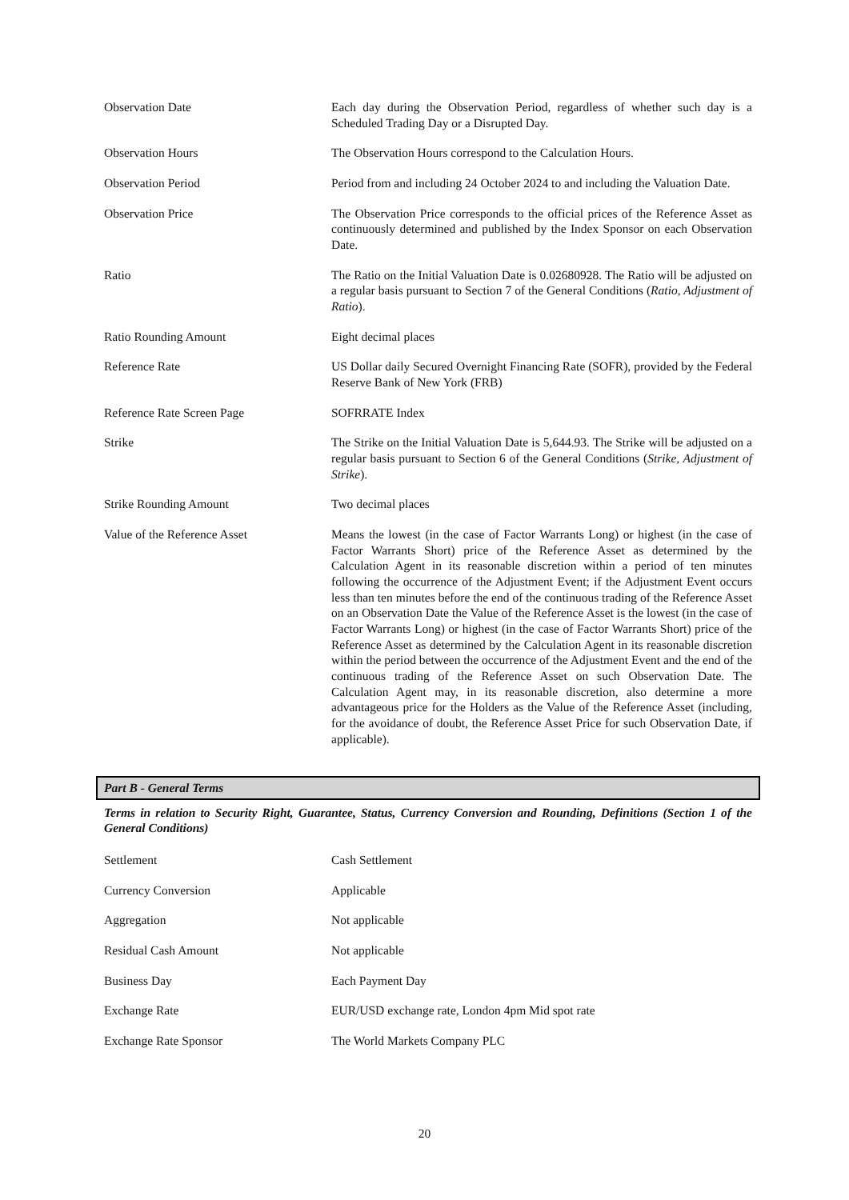| Observation Date | Each day during the Observation Period, regardless of whether such day is a Scheduled Trading Day or a Disrupted Day. |
| Observation Hours | The Observation Hours correspond to the Calculation Hours. |
| Observation Period | Period from and including 24 October 2024 to and including the Valuation Date. |
| Observation Price | The Observation Price corresponds to the official prices of the Reference Asset as continuously determined and published by the Index Sponsor on each Observation Date. |
| Ratio | The Ratio on the Initial Valuation Date is 0.02680928. The Ratio will be adjusted on a regular basis pursuant to Section 7 of the General Conditions ( Ratio, Adjustment of Ratio ). |
| Ratio Rounding Amount | Eight decimal places |
| Reference Rate | US Dollar daily Secured Overnight Financing Rate (SOFR), provided by the Federal Reserve Bank of New York (FRB) |
| Reference Rate Screen Page | SOFRRATE Index |
| Strike | The Strike on the Initial Valuation Date is 5,644.93. The Strike will be adjusted on a regular basis pursuant to Section 6 of the General Conditions ( Strike, Adjustment of Strike ). |
| Strike Rounding Amount | Two decimal places |
| Value of the Reference Asset | Means the lowest (in the case of Factor Warrants Long) or highest (in the case of Factor Warrants Short) price of the Reference Asset as determined by the Calculation Agent in its reasonable discretion within a period of ten minutes following the occurrence of the Adjustment Event; if the Adjustment Event occurs less than ten minutes before the end of the continuous trading of the Reference Asset on an Observation Date the Value of the Reference Asset is the lowest (in the case of Factor Warrants Long) or highest (in the case of Factor Warrants Short) price of the Reference Asset as determined by the Calculation Agent in its reasonable discretion within the period between the occurrence of the Adjustment Event and the end of the continuous trading of the Reference Asset on such Observation Date. The Calculation Agent may, in its reasonable discretion, also determine a more advantageous price for the Holders as the Value of the Reference Asset (including, for the avoidance of doubt, the Reference Asset Price for such Observation Date, if applicable). |
Part B - General Terms
Terms in relation to Security Right, Guarantee, Status, Currency Conversion and Rounding, Definitions (Section 1 of the General Conditions)
| Settlement | Cash Settlement |
| Currency Conversion | Applicable |
| Aggregation | Not applicable |
| Residual Cash Amount | Not applicable |
| Business Day | Each Payment Day |
| Exchange Rate | EUR/USD exchange rate, London 4pm Mid spot rate |
| Exchange Rate Sponsor | The World Markets Company PLC |
20